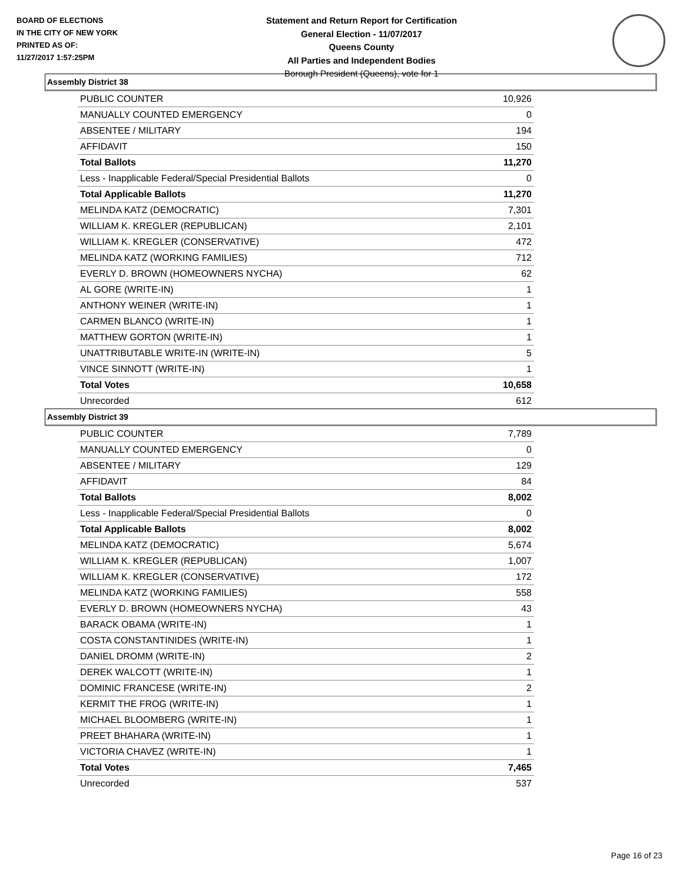BOARD OF ELECTIONS
IN THE CITY OF NEW YORK
PRINTED AS OF:
11/27/2017 1:57:25PM
Statement and Return Report for Certification
General Election - 11/07/2017
Queens County
All Parties and Independent Bodies
Borough President (Queens), vote for 1
Assembly District 38
| PUBLIC COUNTER | 10,926 |
| MANUALLY COUNTED EMERGENCY | 0 |
| ABSENTEE / MILITARY | 194 |
| AFFIDAVIT | 150 |
| Total Ballots | 11,270 |
| Less - Inapplicable Federal/Special Presidential Ballots | 0 |
| Total Applicable Ballots | 11,270 |
| MELINDA KATZ (DEMOCRATIC) | 7,301 |
| WILLIAM K. KREGLER (REPUBLICAN) | 2,101 |
| WILLIAM K. KREGLER (CONSERVATIVE) | 472 |
| MELINDA KATZ (WORKING FAMILIES) | 712 |
| EVERLY D. BROWN (HOMEOWNERS NYCHA) | 62 |
| AL GORE (WRITE-IN) | 1 |
| ANTHONY WEINER (WRITE-IN) | 1 |
| CARMEN BLANCO (WRITE-IN) | 1 |
| MATTHEW GORTON (WRITE-IN) | 1 |
| UNATTRIBUTABLE WRITE-IN (WRITE-IN) | 5 |
| VINCE SINNOTT (WRITE-IN) | 1 |
| Total Votes | 10,658 |
| Unrecorded | 612 |
Assembly District 39
| PUBLIC COUNTER | 7,789 |
| MANUALLY COUNTED EMERGENCY | 0 |
| ABSENTEE / MILITARY | 129 |
| AFFIDAVIT | 84 |
| Total Ballots | 8,002 |
| Less - Inapplicable Federal/Special Presidential Ballots | 0 |
| Total Applicable Ballots | 8,002 |
| MELINDA KATZ (DEMOCRATIC) | 5,674 |
| WILLIAM K. KREGLER (REPUBLICAN) | 1,007 |
| WILLIAM K. KREGLER (CONSERVATIVE) | 172 |
| MELINDA KATZ (WORKING FAMILIES) | 558 |
| EVERLY D. BROWN (HOMEOWNERS NYCHA) | 43 |
| BARACK OBAMA (WRITE-IN) | 1 |
| COSTA CONSTANTINIDES (WRITE-IN) | 1 |
| DANIEL DROMM (WRITE-IN) | 2 |
| DEREK WALCOTT (WRITE-IN) | 1 |
| DOMINIC FRANCESE (WRITE-IN) | 2 |
| KERMIT THE FROG (WRITE-IN) | 1 |
| MICHAEL BLOOMBERG (WRITE-IN) | 1 |
| PREET BHAHARA (WRITE-IN) | 1 |
| VICTORIA CHAVEZ (WRITE-IN) | 1 |
| Total Votes | 7,465 |
| Unrecorded | 537 |
Page 16 of 23